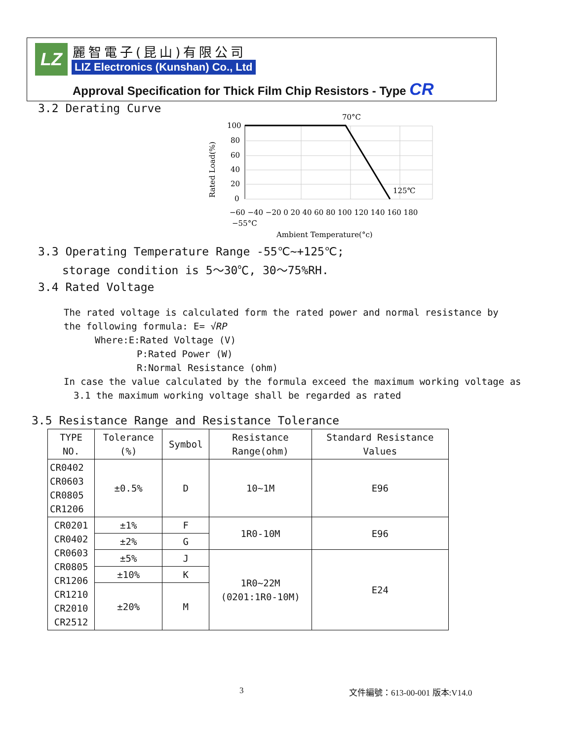LZ 麗智電子(昆山)有限公司
LIZ Electronics (Kunshan) Co., Ltd
Approval Specification for Thick Film Chip Resistors - Type CR
3.2 Derating Curve
100
80
60
40
20
0
70°C
125℃
−60 −40 −20 0 20 40 60 80 100 120 140 160 180
−55°C
Ambient Temperature(°c)
Rated Load(%)
3.3 Operating Temperature Range -55℃~+125℃;
storage condition is 5～30℃, 30～75%RH.
3.4 Rated Voltage
The rated voltage is calculated form the rated power and normal resistance by
the following formula: E= √RP
Where:E:Rated Voltage (V)
P:Rated Power (W)
R:Normal Resistance (ohm)
In case the value calculated by the formula exceed the maximum working voltage as
3.1 the maximum working voltage shall be regarded as rated
3.5 Resistance Range and Resistance Tolerance
| TYPE NO. | Tolerance (%) | Symbol | Resistance Range(ohm) | Standard Resistance Values |
| CR0402 CR0603 CR0805 CR1206 | ±0.5% | D | 10~1M | E96 |
| CR0201 CR0402 CR0603 CR0805 CR1206 CR1210 CR2010 CR2512 | ±1% | F | 1R0-10M | E96 |
| | ±2% | G | | |
| | ±5% | J | 1R0~22M (0201:1R0-10M) | E24 |
| | ±10% | K | | |
| | ±20% | M | | |
3 文件編號：613-00-001 版本:V14.0